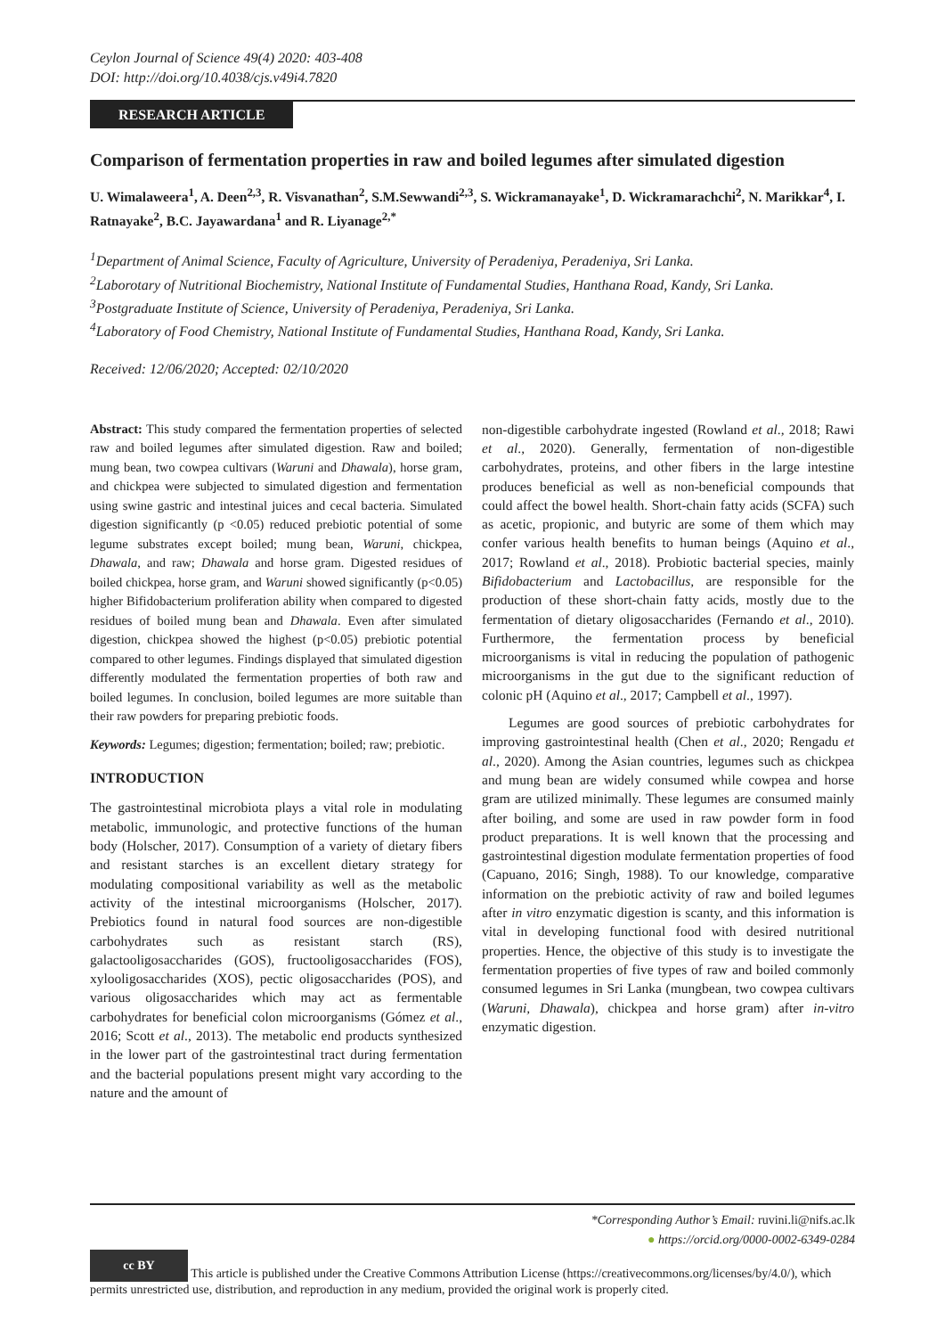Ceylon Journal of Science 49(4) 2020: 403-408
DOI: http://doi.org/10.4038/cjs.v49i4.7820
RESEARCH ARTICLE
Comparison of fermentation properties in raw and boiled legumes after simulated digestion
U. Wimalaweera<sup>1</sup>, A. Deen<sup>2,3</sup>, R. Visvanathan<sup>2</sup>, S.M.Sewwandi<sup>2,3</sup>, S. Wickramanayake<sup>1</sup>, D. Wickramarachchi<sup>2</sup>, N. Marikkar<sup>4</sup>, I. Ratnayake<sup>2</sup>, B.C. Jayawardana<sup>1</sup> and R. Liyanage<sup>2,*</sup>
<sup>1</sup> Department of Animal Science, Faculty of Agriculture, University of Peradeniya, Peradeniya, Sri Lanka.
<sup>2</sup> Laborotary of Nutritional Biochemistry, National Institute of Fundamental Studies, Hanthana Road, Kandy, Sri Lanka.
<sup>3</sup> Postgraduate Institute of Science, University of Peradeniya, Peradeniya, Sri Lanka.
<sup>4</sup> Laboratory of Food Chemistry, National Institute of Fundamental Studies, Hanthana Road, Kandy, Sri Lanka.
Received: 12/06/2020; Accepted: 02/10/2020
Abstract: This study compared the fermentation properties of selected raw and boiled legumes after simulated digestion. Raw and boiled; mung bean, two cowpea cultivars (Waruni and Dhawala), horse gram, and chickpea were subjected to simulated digestion and fermentation using swine gastric and intestinal juices and cecal bacteria. Simulated digestion significantly (p <0.05) reduced prebiotic potential of some legume substrates except boiled; mung bean, Waruni, chickpea, Dhawala, and raw; Dhawala and horse gram. Digested residues of boiled chickpea, horse gram, and Waruni showed significantly (p<0.05) higher Bifidobacterium proliferation ability when compared to digested residues of boiled mung bean and Dhawala. Even after simulated digestion, chickpea showed the highest (p<0.05) prebiotic potential compared to other legumes. Findings displayed that simulated digestion differently modulated the fermentation properties of both raw and boiled legumes. In conclusion, boiled legumes are more suitable than their raw powders for preparing prebiotic foods.
Keywords: Legumes; digestion; fermentation; boiled; raw; prebiotic.
INTRODUCTION
The gastrointestinal microbiota plays a vital role in modulating metabolic, immunologic, and protective functions of the human body (Holscher, 2017). Consumption of a variety of dietary fibers and resistant starches is an excellent dietary strategy for modulating compositional variability as well as the metabolic activity of the intestinal microorganisms (Holscher, 2017). Prebiotics found in natural food sources are non-digestible carbohydrates such as resistant starch (RS), galactooligosaccharides (GOS), fructooligosaccharides (FOS), xylooligosaccharides (XOS), pectic oligosaccharides (POS), and various oligosaccharides which may act as fermentable carbohydrates for beneficial colon microorganisms (Gómez et al., 2016; Scott et al., 2013). The metabolic end products synthesized in the lower part of the gastrointestinal tract during fermentation and the bacterial populations present might vary according to the nature and the amount of
non-digestible carbohydrate ingested (Rowland et al., 2018; Rawi et al., 2020). Generally, fermentation of non-digestible carbohydrates, proteins, and other fibers in the large intestine produces beneficial as well as non-beneficial compounds that could affect the bowel health. Short-chain fatty acids (SCFA) such as acetic, propionic, and butyric are some of them which may confer various health benefits to human beings (Aquino et al., 2017; Rowland et al., 2018). Probiotic bacterial species, mainly Bifidobacterium and Lactobacillus, are responsible for the production of these short-chain fatty acids, mostly due to the fermentation of dietary oligosaccharides (Fernando et al., 2010). Furthermore, the fermentation process by beneficial microorganisms is vital in reducing the population of pathogenic microorganisms in the gut due to the significant reduction of colonic pH (Aquino et al., 2017; Campbell et al., 1997).
Legumes are good sources of prebiotic carbohydrates for improving gastrointestinal health (Chen et al., 2020; Rengadu et al., 2020). Among the Asian countries, legumes such as chickpea and mung bean are widely consumed while cowpea and horse gram are utilized minimally. These legumes are consumed mainly after boiling, and some are used in raw powder form in food product preparations. It is well known that the processing and gastrointestinal digestion modulate fermentation properties of food (Capuano, 2016; Singh, 1988). To our knowledge, comparative information on the prebiotic activity of raw and boiled legumes after in vitro enzymatic digestion is scanty, and this information is vital in developing functional food with desired nutritional properties. Hence, the objective of this study is to investigate the fermentation properties of five types of raw and boiled commonly consumed legumes in Sri Lanka (mungbean, two cowpea cultivars (Waruni, Dhawala), chickpea and horse gram) after in-vitro enzymatic digestion.
*Corresponding Author’s Email: ruvini.li@nifs.ac.lk
● https://orcid.org/0000-0002-6349-0284
cc BY This article is published under the Creative Commons Attribution License (https://creativecommons.org/licenses/by/4.0/), which permits unrestricted use, distribution, and reproduction in any medium, provided the original work is properly cited.